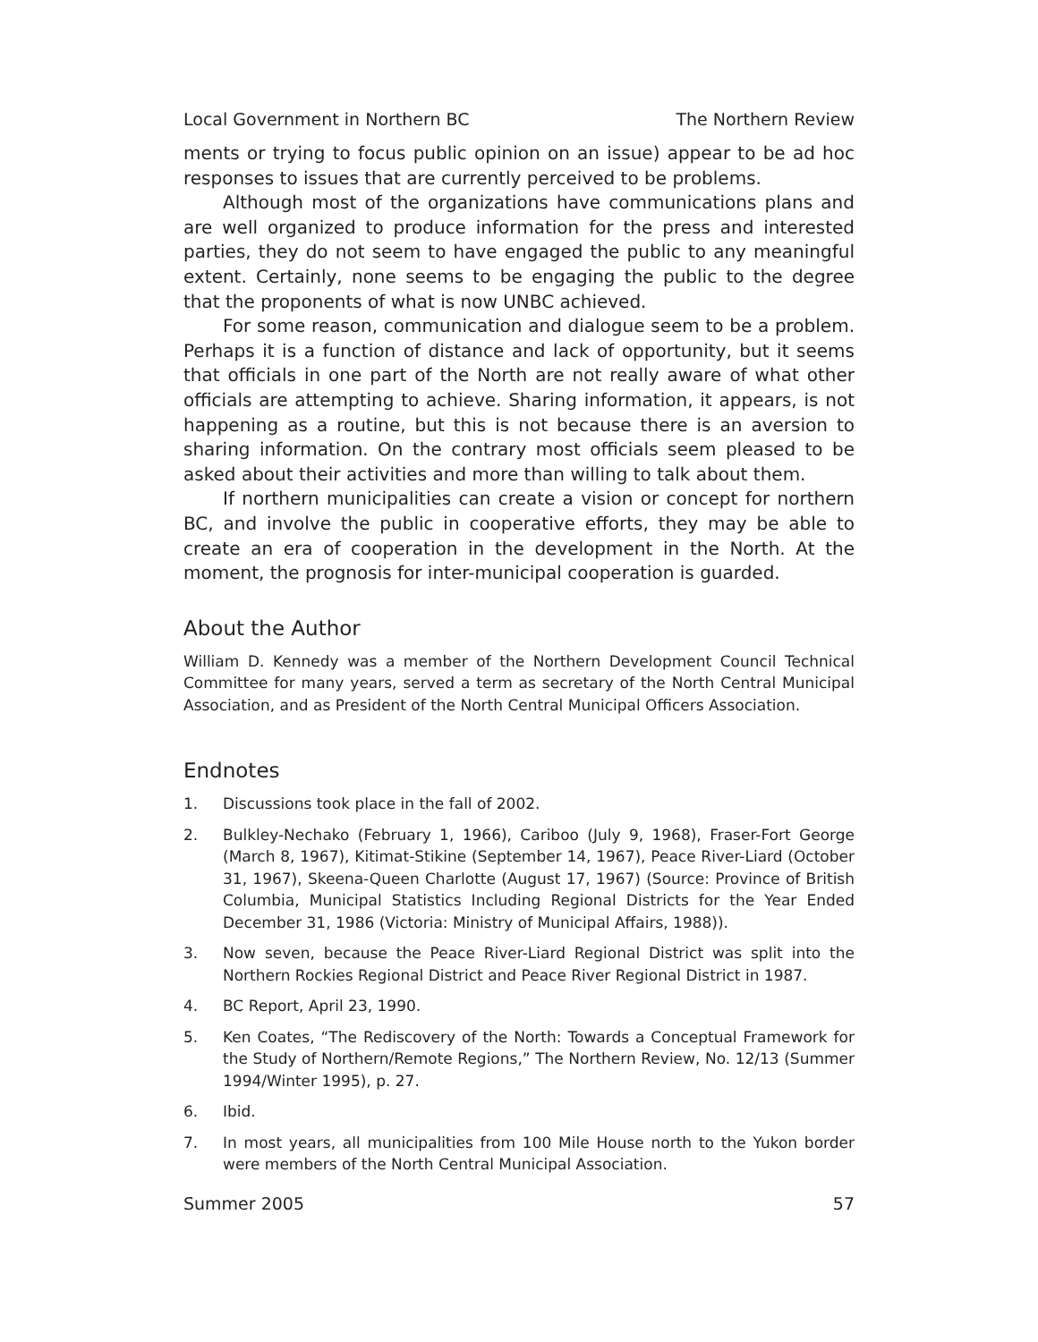Local Government in Northern BC The Northern Review
ments or trying to focus public opinion on an issue) appear to be ad hoc responses to issues that are currently perceived to be problems.
Although most of the organizations have communications plans and are well organized to produce information for the press and interested parties, they do not seem to have engaged the public to any meaningful extent. Certainly, none seems to be engaging the public to the degree that the proponents of what is now UNBC achieved.
For some reason, communication and dialogue seem to be a problem. Perhaps it is a function of distance and lack of opportunity, but it seems that officials in one part of the North are not really aware of what other officials are attempting to achieve. Sharing information, it appears, is not happening as a routine, but this is not because there is an aversion to sharing information. On the contrary most officials seem pleased to be asked about their activities and more than willing to talk about them.
If northern municipalities can create a vision or concept for northern BC, and involve the public in cooperative efforts, they may be able to create an era of cooperation in the development in the North. At the moment, the prognosis for inter-municipal cooperation is guarded.
About the Author
William D. Kennedy was a member of the Northern Development Council Technical Committee for many years, served a term as secretary of the North Central Municipal Association, and as President of the North Central Municipal Officers Association.
Endnotes
1. Discussions took place in the fall of 2002.
2. Bulkley-Nechako (February 1, 1966), Cariboo (July 9, 1968), Fraser-Fort George (March 8, 1967), Kitimat-Stikine (September 14, 1967), Peace River-Liard (October 31, 1967), Skeena-Queen Charlotte (August 17, 1967) (Source: Province of British Columbia, Municipal Statistics Including Regional Districts for the Year Ended December 31, 1986 (Victoria: Ministry of Municipal Affairs, 1988)).
3. Now seven, because the Peace River-Liard Regional District was split into the Northern Rockies Regional District and Peace River Regional District in 1987.
4. BC Report, April 23, 1990.
5. Ken Coates, “The Rediscovery of the North: Towards a Conceptual Framework for the Study of Northern/Remote Regions,” The Northern Review, No. 12/13 (Summer 1994/Winter 1995), p. 27.
6. Ibid.
7. In most years, all municipalities from 100 Mile House north to the Yukon border were members of the North Central Municipal Association.
Summer 2005 57